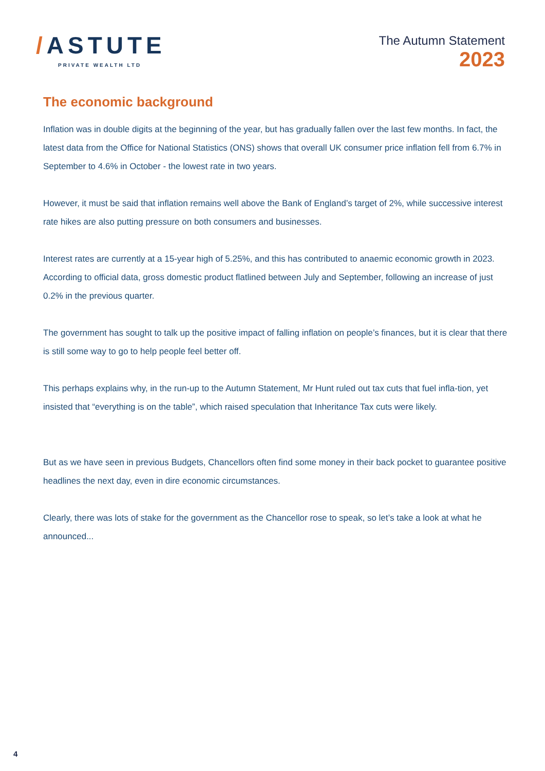/ASTUTE
PRIVATE WEALTH LTD
The Autumn Statement
2023
The economic background
Inflation was in double digits at the beginning of the year, but has gradually fallen over the last few months. In fact, the latest data from the Office for National Statistics (ONS) shows that overall UK consumer price inflation fell from 6.7% in September to 4.6% in October - the lowest rate in two years.
However, it must be said that inflation remains well above the Bank of England’s target of 2%, while successive interest rate hikes are also putting pressure on both consumers and businesses.
Interest rates are currently at a 15-year high of 5.25%, and this has contributed to anaemic economic growth in 2023. According to official data, gross domestic product flatlined between July and September, following an increase of just 0.2% in the previous quarter.
The government has sought to talk up the positive impact of falling inflation on people’s finances, but it is clear that there is still some way to go to help people feel better off.
This perhaps explains why, in the run-up to the Autumn Statement, Mr Hunt ruled out tax cuts that fuel infla-tion, yet insisted that “everything is on the table”, which raised speculation that Inheritance Tax cuts were likely.
But as we have seen in previous Budgets, Chancellors often find some money in their back pocket to guarantee positive headlines the next day, even in dire economic circumstances.
Clearly, there was lots of stake for the government as the Chancellor rose to speak, so let’s take a look at what he announced...
4